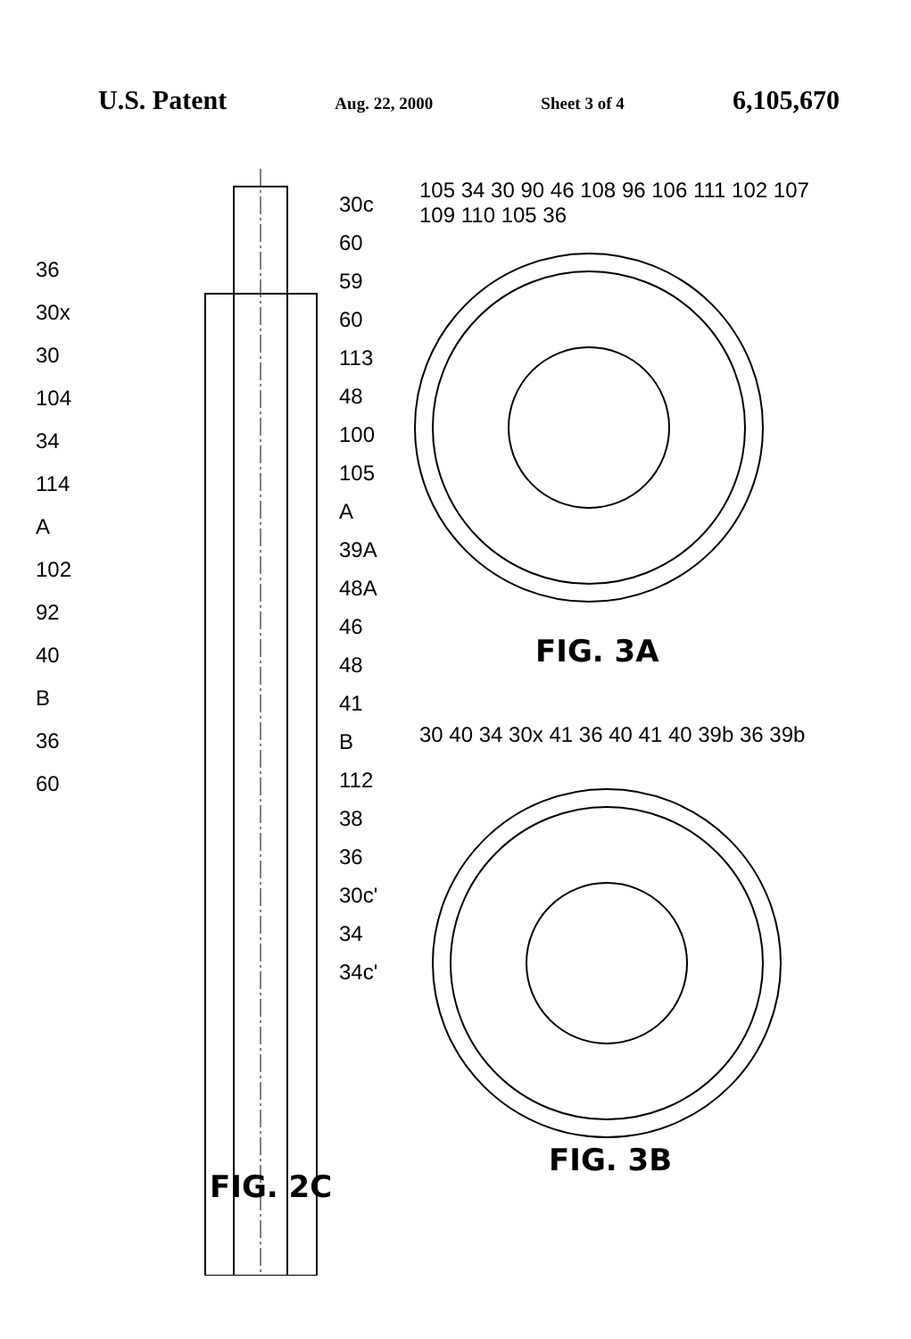U.S. Patent Aug. 22, 2000 Sheet 3 of 4 6,105,670
36
30x
30
104
34
114
A
102
92
40
B
36
60
30c
60
59
60
113
48
100
105
A
39A
48A
46
48
41
B
112
38
36
30c'
34
34c'
FIG. 2C
105 34 30 90 46 108 96 106 111 102 107 109 110 105 36
FIG. 3A
30 40 34 30x 41 36 40 41 40 39b 36 39b
FIG. 3B